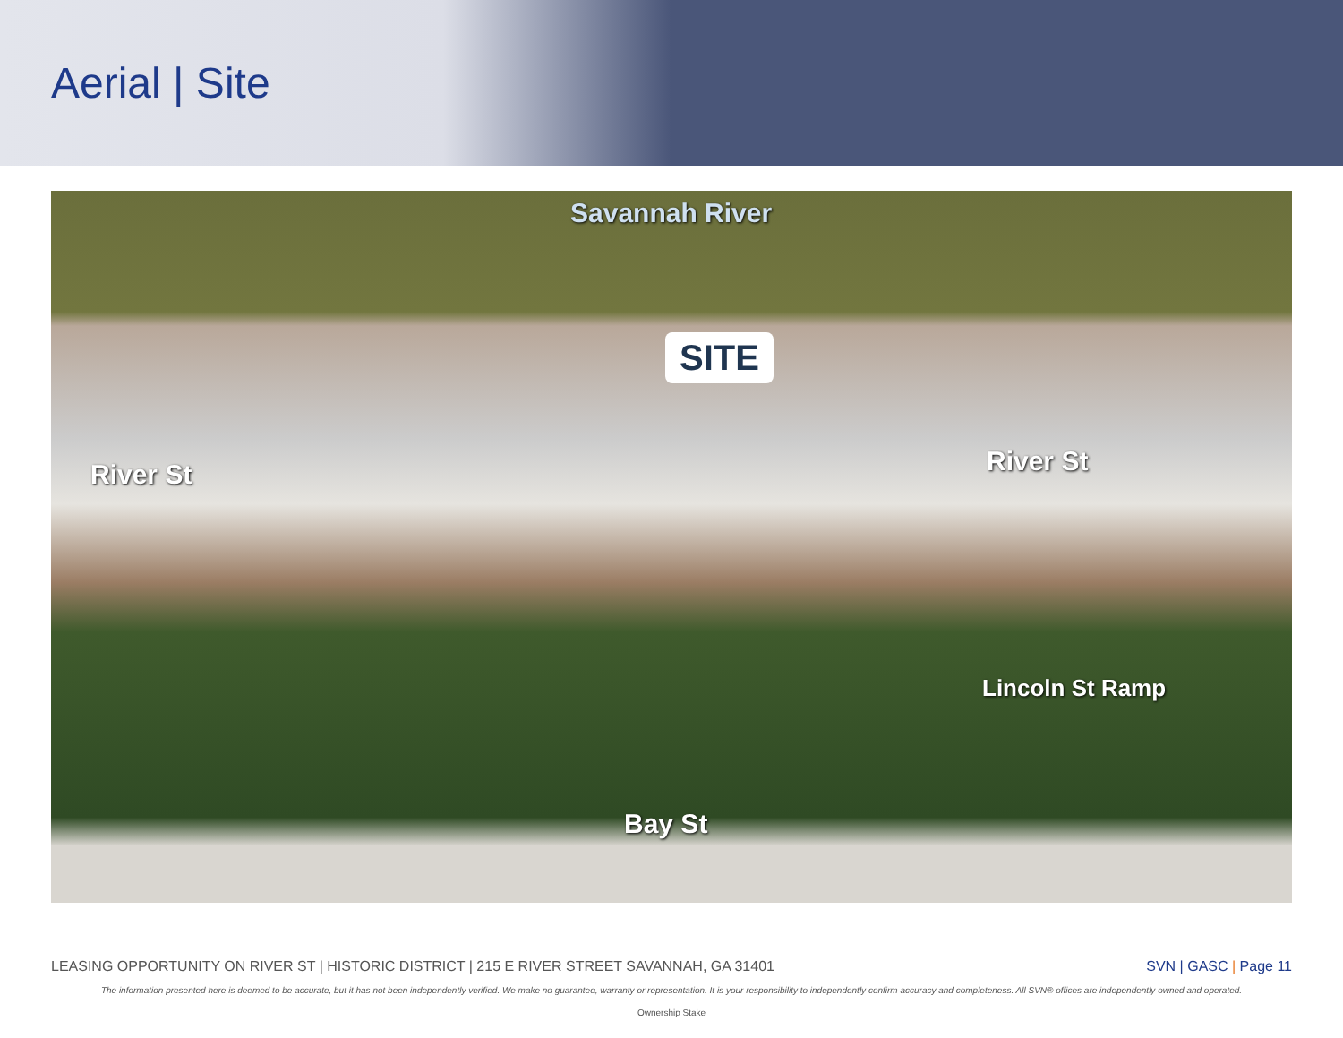Aerial | Site
Savannah River
SITE
River St River St
Lincoln St Ramp
Bay St
LEASING OPPORTUNITY ON RIVER ST | HISTORIC DISTRICT | 215 E RIVER STREET SAVANNAH, GA 31401 SVN | GASC | Page 11
The information presented here is deemed to be accurate, but it has not been independently verified. We make no guarantee, warranty or representation. It is your responsibility to independently confirm accuracy and completeness. All SVN® offices are independently owned and operated.
Ownership Stake